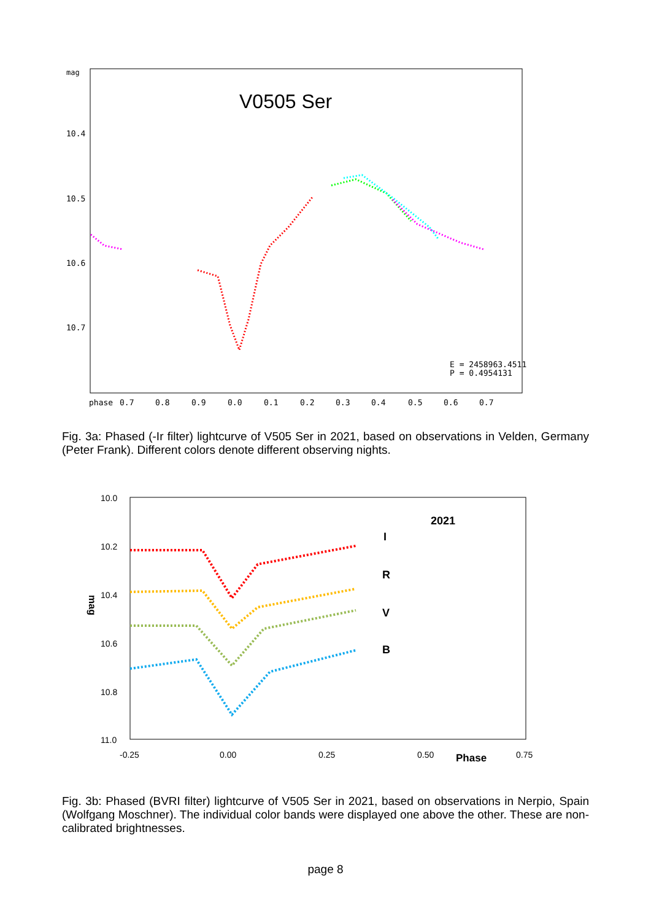mag
V0505 Ser
10.4
10.5
10.6
10.7
phase
0.7
0.8
0.9
0.0
0.1
0.2
0.3
0.4
0.5
0.6
0.7
E = 2458963.4511
P = 0.4954131
Fig. 3a: Phased (-Ir filter) lightcurve of V505 Ser in 2021, based on observations in Velden, Germany (Peter Frank). Different colors denote different observing nights.
10.0
10.2
10.4
10.6
10.8
11.0
-0.25
0.00
0.25
0.50
0.75
Phase
mag
2021
I
R
V
B
Fig. 3b: Phased (BVRI filter) lightcurve of V505 Ser in 2021, based on observations in Nerpio, Spain (Wolfgang Moschner). The individual color bands were displayed one above the other. These are non-calibrated brightnesses.
page 8